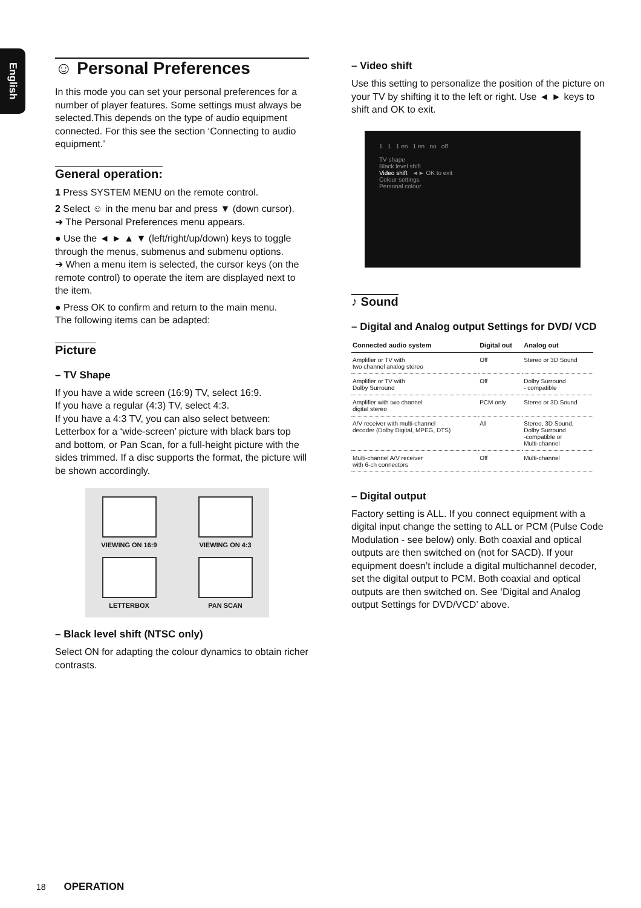English
☺ Personal Preferences
In this mode you can set your personal preferences for a number of player features. Some settings must always be selected.This depends on the type of audio equipment connected. For this see the section ‘Connecting to audio equipment.’
General operation:
1 Press SYSTEM MENU on the remote control.
2 Select ☺ in the menu bar and press ▼ (down cursor).
➜ The Personal Preferences menu appears.
● Use the ◄ ► ▲ ▼ (left/right/up/down) keys to toggle through the menus, submenus and submenu options.
➜ When a menu item is selected, the cursor keys (on the remote control) to operate the item are displayed next to the item.
● Press OK to confirm and return to the main menu.
The following items can be adapted:
Picture
– TV Shape
If you have a wide screen (16:9) TV, select 16:9.
If you have a regular (4:3) TV, select 4:3.
If you have a 4:3 TV, you can also select between: Letterbox for a ‘wide-screen’ picture with black bars top and bottom, or Pan Scan, for a full-height picture with the sides trimmed. If a disc supports the format, the picture will be shown accordingly.
VIEWING ON 16:9
VIEWING ON 4:3
LETTERBOX
PAN SCAN
– Black level shift (NTSC only)
Select ON for adapting the colour dynamics to obtain richer contrasts.
– Video shift
Use this setting to personalize the position of the picture on your TV by shifting it to the left or right. Use ◄ ► keys to shift and OK to exit.
1 1 1 en 1 en no off
TV shape
Black level shift
Video shift ◄► OK to exit
Colour settings
Personal colour
♪ Sound
– Digital and Analog output Settings for DVD/ VCD
| Connected audio system | Digital out | Analog out |
| --- | --- | --- |
| Amplifier or TV with two channel analog stereo | Off | Stereo or 3D Sound |
| Amplifier or TV with Dolby Surround | Off | Dolby Surround - compatible |
| Amplifier with two channel digital stereo | PCM only | Stereo or 3D Sound |
| A/V receiver with multi-channel decoder (Dolby Digital, MPEG, DTS) | All | Stereo, 3D Sound, Dolby Surround -compatible or Multi-channel |
| Multi-channel A/V receiver with 6-ch connectors | Off | Multi-channel |
– Digital output
Factory setting is ALL. If you connect equipment with a digital input change the setting to ALL or PCM (Pulse Code Modulation - see below) only. Both coaxial and optical outputs are then switched on (not for SACD). If your equipment doesn’t include a digital multichannel decoder, set the digital output to PCM. Both coaxial and optical outputs are then switched on. See ‘Digital and Analog output Settings for DVD/VCD’ above.
18 OPERATION